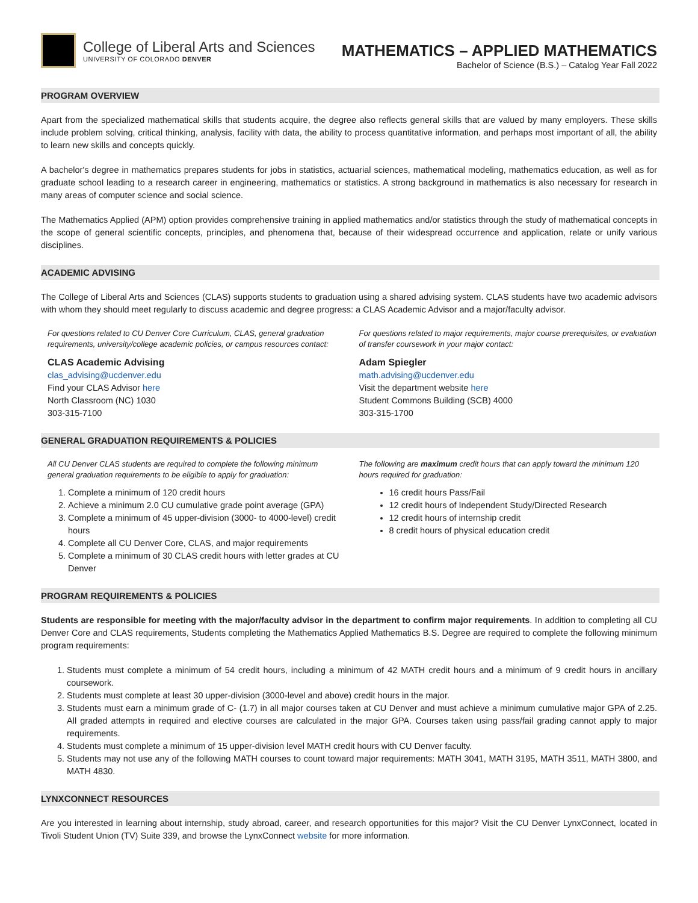College of Liberal Arts and Sciences
UNIVERSITY OF COLORADO DENVER
MATHEMATICS – APPLIED MATHEMATICS
Bachelor of Science (B.S.) – Catalog Year Fall 2022
PROGRAM OVERVIEW
Apart from the specialized mathematical skills that students acquire, the degree also reflects general skills that are valued by many employers. These skills include problem solving, critical thinking, analysis, facility with data, the ability to process quantitative information, and perhaps most important of all, the ability to learn new skills and concepts quickly.
A bachelor's degree in mathematics prepares students for jobs in statistics, actuarial sciences, mathematical modeling, mathematics education, as well as for graduate school leading to a research career in engineering, mathematics or statistics. A strong background in mathematics is also necessary for research in many areas of computer science and social science.
The Mathematics Applied (APM) option provides comprehensive training in applied mathematics and/or statistics through the study of mathematical concepts in the scope of general scientific concepts, principles, and phenomena that, because of their widespread occurrence and application, relate or unify various disciplines.
ACADEMIC ADVISING
The College of Liberal Arts and Sciences (CLAS) supports students to graduation using a shared advising system. CLAS students have two academic advisors with whom they should meet regularly to discuss academic and degree progress: a CLAS Academic Advisor and a major/faculty advisor.
For questions related to CU Denver Core Curriculum, CLAS, general graduation requirements, university/college academic policies, or campus resources contact:
CLAS Academic Advising
clas_advising@ucdenver.edu
Find your CLAS Advisor here
North Classroom (NC) 1030
303-315-7100
For questions related to major requirements, major course prerequisites, or evaluation of transfer coursework in your major contact:
Adam Spiegler
math.advising@ucdenver.edu
Visit the department website here
Student Commons Building (SCB) 4000
303-315-1700
GENERAL GRADUATION REQUIREMENTS & POLICIES
All CU Denver CLAS students are required to complete the following minimum general graduation requirements to be eligible to apply for graduation:
1. Complete a minimum of 120 credit hours
2. Achieve a minimum 2.0 CU cumulative grade point average (GPA)
3. Complete a minimum of 45 upper-division (3000- to 4000-level) credit hours
4. Complete all CU Denver Core, CLAS, and major requirements
5. Complete a minimum of 30 CLAS credit hours with letter grades at CU Denver
The following are maximum credit hours that can apply toward the minimum 120 hours required for graduation:
16 credit hours Pass/Fail
12 credit hours of Independent Study/Directed Research
12 credit hours of internship credit
8 credit hours of physical education credit
PROGRAM REQUIREMENTS & POLICIES
Students are responsible for meeting with the major/faculty advisor in the department to confirm major requirements. In addition to completing all CU Denver Core and CLAS requirements, Students completing the Mathematics Applied Mathematics B.S. Degree are required to complete the following minimum program requirements:
1. Students must complete a minimum of 54 credit hours, including a minimum of 42 MATH credit hours and a minimum of 9 credit hours in ancillary coursework.
2. Students must complete at least 30 upper-division (3000-level and above) credit hours in the major.
3. Students must earn a minimum grade of C- (1.7) in all major courses taken at CU Denver and must achieve a minimum cumulative major GPA of 2.25. All graded attempts in required and elective courses are calculated in the major GPA. Courses taken using pass/fail grading cannot apply to major requirements.
4. Students must complete a minimum of 15 upper-division level MATH credit hours with CU Denver faculty.
5. Students may not use any of the following MATH courses to count toward major requirements: MATH 3041, MATH 3195, MATH 3511, MATH 3800, and MATH 4830.
LYNXCONNECT RESOURCES
Are you interested in learning about internship, study abroad, career, and research opportunities for this major? Visit the CU Denver LynxConnect, located in Tivoli Student Union (TV) Suite 339, and browse the LynxConnect website for more information.